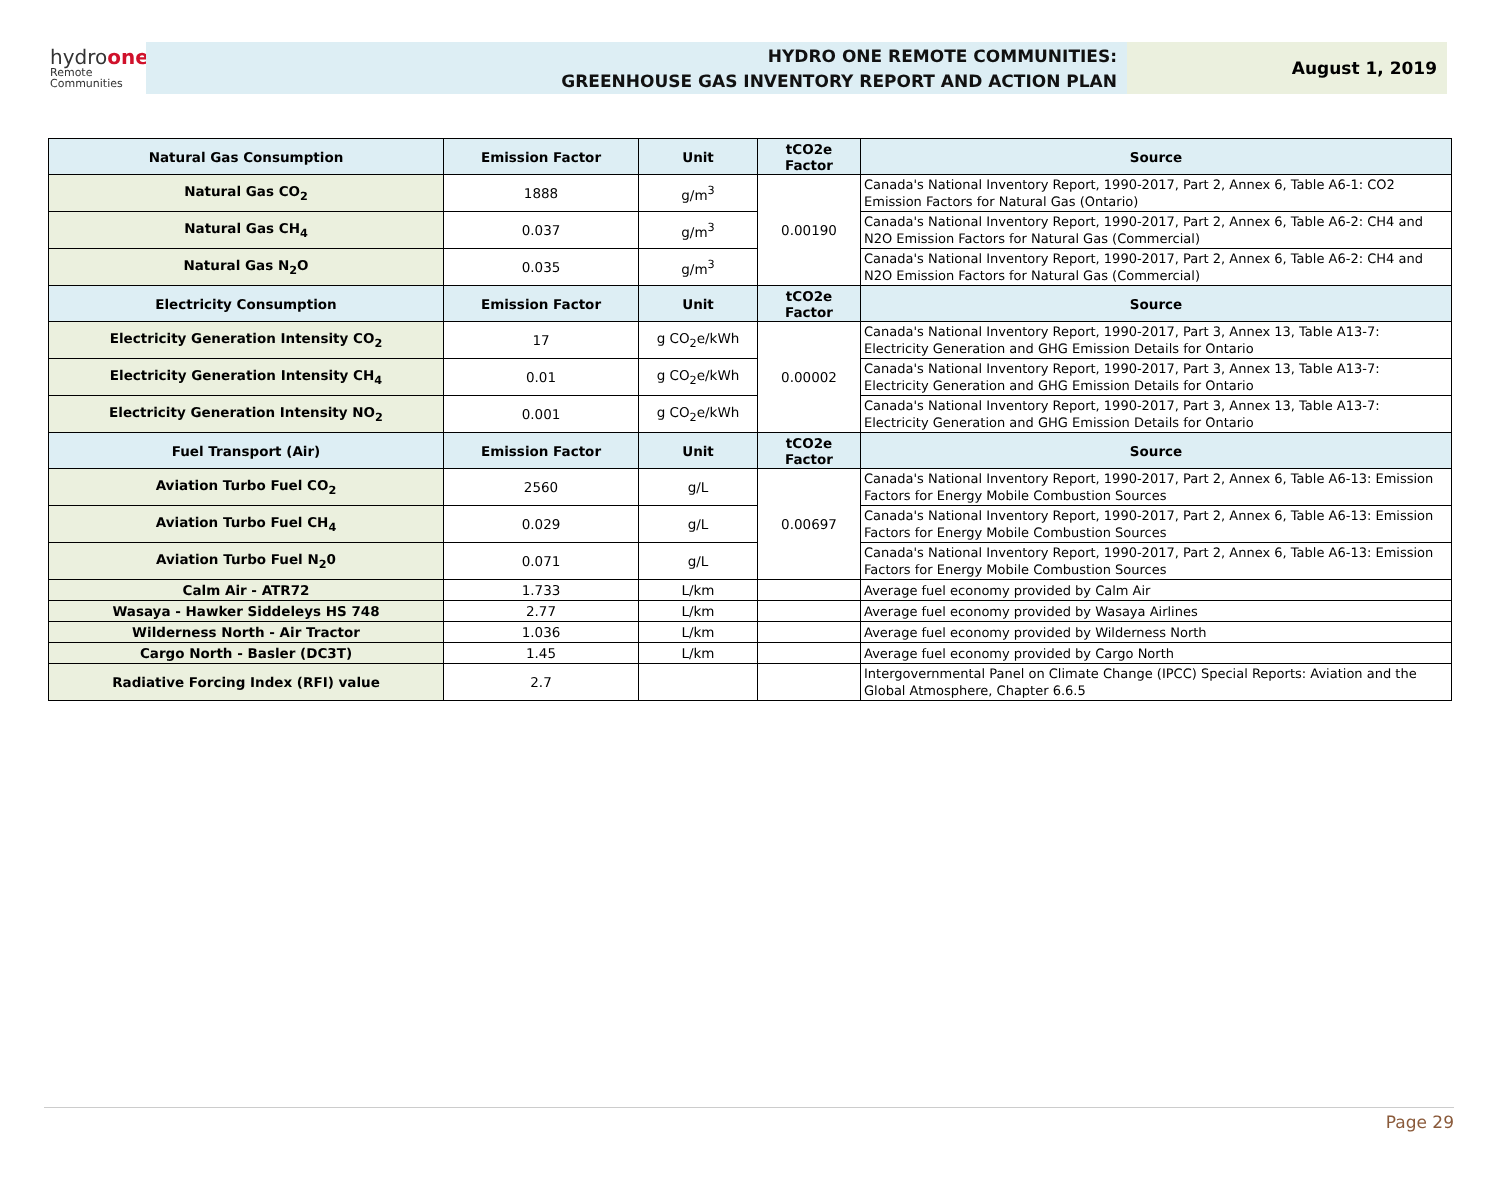hydroone
Remote
Communities
HYDRO ONE REMOTE COMMUNITIES:
GREENHOUSE GAS INVENTORY REPORT AND ACTION PLAN
August 1, 2019
| Natural Gas Consumption | Emission Factor | Unit | tCO2e Factor | Source |
| --- | --- | --- | --- | --- |
| Natural Gas CO<sub>2</sub> | 1888 | g/m<sup>3</sup> | 0.00190 | Canada's National Inventory Report, 1990-2017, Part 2, Annex 6, Table A6-1: CO2 Emission Factors for Natural Gas (Ontario) |
| Natural Gas CH<sub>4</sub> | 0.037 | g/m<sup>3</sup> | | Canada's National Inventory Report, 1990-2017, Part 2, Annex 6, Table A6-2: CH4 and N2O Emission Factors for Natural Gas (Commercial) |
| Natural Gas N<sub>2</sub>O | 0.035 | g/m<sup>3</sup> | | Canada's National Inventory Report, 1990-2017, Part 2, Annex 6, Table A6-2: CH4 and N2O Emission Factors for Natural Gas (Commercial) |
| Electricity Consumption | Emission Factor | Unit | tCO2e Factor | Source |
| Electricity Generation Intensity CO<sub>2</sub> | 17 | g CO<sub>2</sub>e/kWh | 0.00002 | Canada's National Inventory Report, 1990-2017, Part 3, Annex 13, Table A13-7: Electricity Generation and GHG Emission Details for Ontario |
| Electricity Generation Intensity CH<sub>4</sub> | 0.01 | g CO<sub>2</sub>e/kWh | | Canada's National Inventory Report, 1990-2017, Part 3, Annex 13, Table A13-7: Electricity Generation and GHG Emission Details for Ontario |
| Electricity Generation Intensity NO<sub>2</sub> | 0.001 | g CO<sub>2</sub>e/kWh | | Canada's National Inventory Report, 1990-2017, Part 3, Annex 13, Table A13-7: Electricity Generation and GHG Emission Details for Ontario |
| Fuel Transport (Air) | Emission Factor | Unit | tCO2e Factor | Source |
| Aviation Turbo Fuel CO<sub>2</sub> | 2560 | g/L | 0.00697 | Canada's National Inventory Report, 1990-2017, Part 2, Annex 6, Table A6-13: Emission Factors for Energy Mobile Combustion Sources |
| Aviation Turbo Fuel CH<sub>4</sub> | 0.029 | g/L | | Canada's National Inventory Report, 1990-2017, Part 2, Annex 6, Table A6-13: Emission Factors for Energy Mobile Combustion Sources |
| Aviation Turbo Fuel N<sub>2</sub>0 | 0.071 | g/L | | Canada's National Inventory Report, 1990-2017, Part 2, Annex 6, Table A6-13: Emission Factors for Energy Mobile Combustion Sources |
| Calm Air - ATR72 | 1.733 | L/km | | Average fuel economy provided by Calm Air |
| Wasaya - Hawker Siddeleys HS 748 | 2.77 | L/km | | Average fuel economy provided by Wasaya Airlines |
| Wilderness North - Air Tractor | 1.036 | L/km | | Average fuel economy provided by Wilderness North |
| Cargo North - Basler (DC3T) | 1.45 | L/km | | Average fuel economy provided by Cargo North |
| Radiative Forcing Index (RFI) value | 2.7 | | | Intergovernmental Panel on Climate Change (IPCC) Special Reports: Aviation and the Global Atmosphere, Chapter 6.6.5 |
Page 29